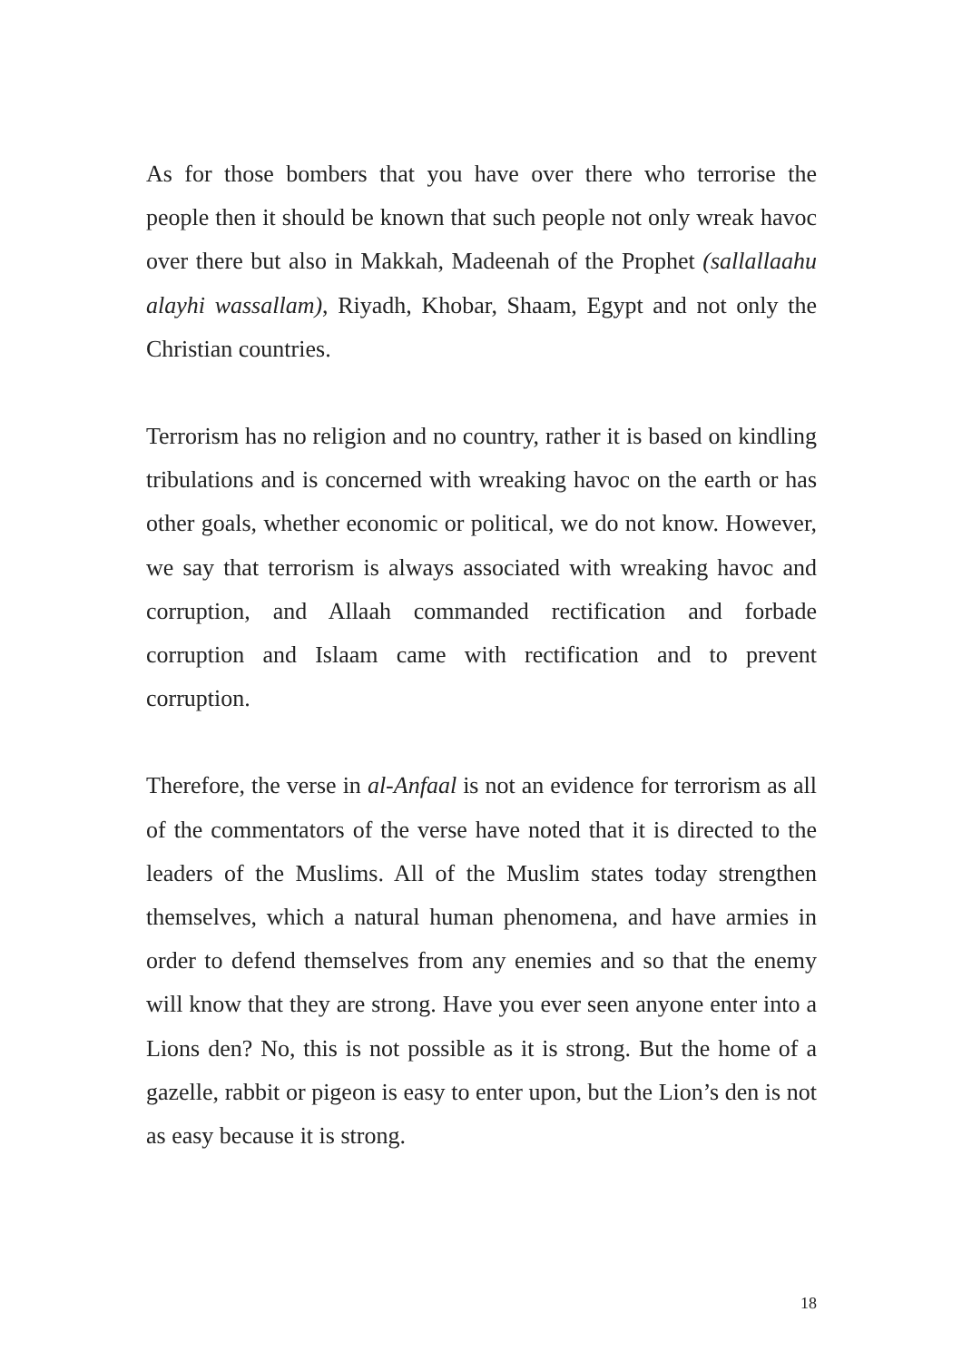As for those bombers that you have over there who terrorise the people then it should be known that such people not only wreak havoc over there but also in Makkah, Madeenah of the Prophet (sallallaahu alayhi wassallam), Riyadh, Khobar, Shaam, Egypt and not only the Christian countries.
Terrorism has no religion and no country, rather it is based on kindling tribulations and is concerned with wreaking havoc on the earth or has other goals, whether economic or political, we do not know. However, we say that terrorism is always associated with wreaking havoc and corruption, and Allaah commanded rectification and forbade corruption and Islaam came with rectification and to prevent corruption.
Therefore, the verse in al-Anfaal is not an evidence for terrorism as all of the commentators of the verse have noted that it is directed to the leaders of the Muslims. All of the Muslim states today strengthen themselves, which a natural human phenomena, and have armies in order to defend themselves from any enemies and so that the enemy will know that they are strong. Have you ever seen anyone enter into a Lions den? No, this is not possible as it is strong. But the home of a gazelle, rabbit or pigeon is easy to enter upon, but the Lion’s den is not as easy because it is strong.
18